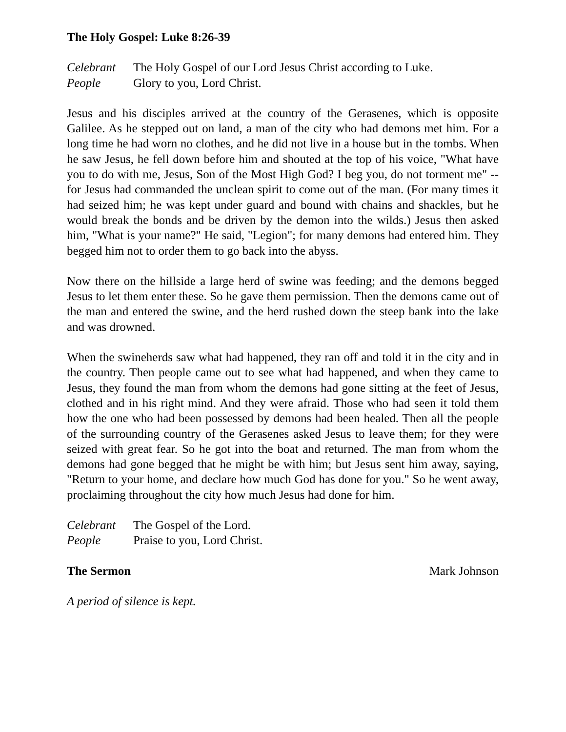The Holy Gospel: Luke 8:26-39
Celebrant The Holy Gospel of our Lord Jesus Christ according to Luke.
People Glory to you, Lord Christ.
Jesus and his disciples arrived at the country of the Gerasenes, which is opposite Galilee. As he stepped out on land, a man of the city who had demons met him. For a long time he had worn no clothes, and he did not live in a house but in the tombs. When he saw Jesus, he fell down before him and shouted at the top of his voice, "What have you to do with me, Jesus, Son of the Most High God? I beg you, do not torment me" -- for Jesus had commanded the unclean spirit to come out of the man. (For many times it had seized him; he was kept under guard and bound with chains and shackles, but he would break the bonds and be driven by the demon into the wilds.) Jesus then asked him, "What is your name?" He said, "Legion"; for many demons had entered him. They begged him not to order them to go back into the abyss.
Now there on the hillside a large herd of swine was feeding; and the demons begged Jesus to let them enter these. So he gave them permission. Then the demons came out of the man and entered the swine, and the herd rushed down the steep bank into the lake and was drowned.
When the swineherds saw what had happened, they ran off and told it in the city and in the country. Then people came out to see what had happened, and when they came to Jesus, they found the man from whom the demons had gone sitting at the feet of Jesus, clothed and in his right mind. And they were afraid. Those who had seen it told them how the one who had been possessed by demons had been healed. Then all the people of the surrounding country of the Gerasenes asked Jesus to leave them; for they were seized with great fear. So he got into the boat and returned. The man from whom the demons had gone begged that he might be with him; but Jesus sent him away, saying, "Return to your home, and declare how much God has done for you." So he went away, proclaiming throughout the city how much Jesus had done for him.
Celebrant The Gospel of the Lord.
People Praise to you, Lord Christ.
The Sermon Mark Johnson
A period of silence is kept.